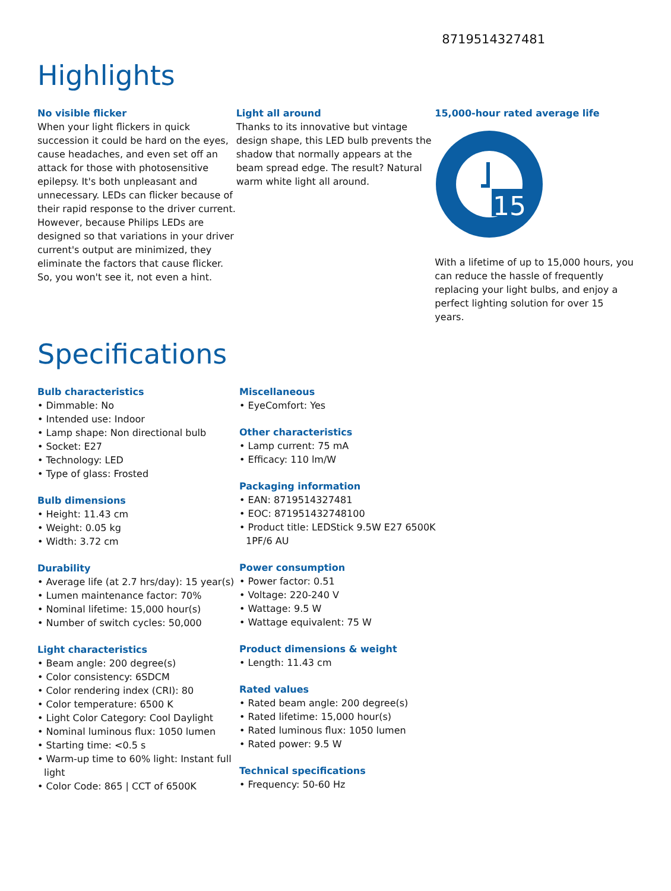8719514327481
Highlights
No visible flicker
When your light flickers in quick succession it could be hard on the eyes, cause headaches, and even set off an attack for those with photosensitive epilepsy. It's both unpleasant and unnecessary. LEDs can flicker because of their rapid response to the driver current. However, because Philips LEDs are designed so that variations in your driver current's output are minimized, they eliminate the factors that cause flicker. So, you won't see it, not even a hint.
Light all around
Thanks to its innovative but vintage design shape, this LED bulb prevents the shadow that normally appears at the beam spread edge. The result? Natural warm white light all around.
15,000-hour rated average life
15
With a lifetime of up to 15,000 hours, you can reduce the hassle of frequently replacing your light bulbs, and enjoy a perfect lighting solution for over 15 years.
Specifications
Bulb characteristics
• Dimmable: No
• Intended use: Indoor
• Lamp shape: Non directional bulb
• Socket: E27
• Technology: LED
• Type of glass: Frosted
Bulb dimensions
• Height: 11.43 cm
• Weight: 0.05 kg
• Width: 3.72 cm
Durability
• Average life (at 2.7 hrs/day): 15 year(s)
• Lumen maintenance factor: 70%
• Nominal lifetime: 15,000 hour(s)
• Number of switch cycles: 50,000
Light characteristics
• Beam angle: 200 degree(s)
• Color consistency: 6SDCM
• Color rendering index (CRI): 80
• Color temperature: 6500 K
• Light Color Category: Cool Daylight
• Nominal luminous flux: 1050 lumen
• Starting time: <0.5 s
• Warm-up time to 60% light: Instant full light
• Color Code: 865 | CCT of 6500K
Miscellaneous
• EyeComfort: Yes
Other characteristics
• Lamp current: 75 mA
• Efficacy: 110 lm/W
Packaging information
• EAN: 8719514327481
• EOC: 871951432748100
• Product title: LEDStick 9.5W E27 6500K 1PF/6 AU
Power consumption
• Power factor: 0.51
• Voltage: 220-240 V
• Wattage: 9.5 W
• Wattage equivalent: 75 W
Product dimensions & weight
• Length: 11.43 cm
Rated values
• Rated beam angle: 200 degree(s)
• Rated lifetime: 15,000 hour(s)
• Rated luminous flux: 1050 lumen
• Rated power: 9.5 W
Technical specifications
• Frequency: 50-60 Hz